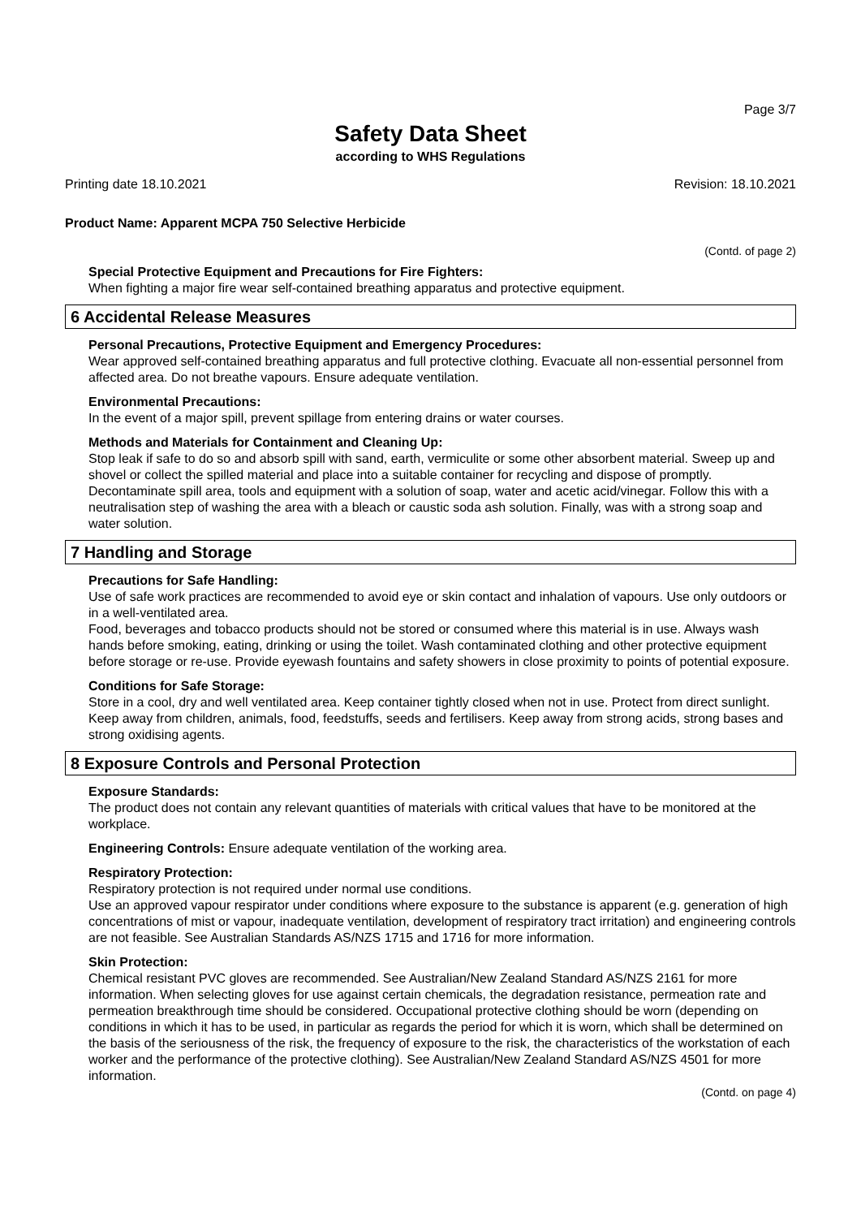Page 3/7
Safety Data Sheet
according to WHS Regulations
Printing date 18.10.2021 Revision: 18.10.2021
Product Name: Apparent MCPA 750 Selective Herbicide
(Contd. of page 2)
Special Protective Equipment and Precautions for Fire Fighters:
When fighting a major fire wear self-contained breathing apparatus and protective equipment.
6 Accidental Release Measures
Personal Precautions, Protective Equipment and Emergency Procedures:
Wear approved self-contained breathing apparatus and full protective clothing. Evacuate all non-essential personnel from affected area. Do not breathe vapours. Ensure adequate ventilation.
Environmental Precautions:
In the event of a major spill, prevent spillage from entering drains or water courses.
Methods and Materials for Containment and Cleaning Up:
Stop leak if safe to do so and absorb spill with sand, earth, vermiculite or some other absorbent material. Sweep up and shovel or collect the spilled material and place into a suitable container for recycling and dispose of promptly. Decontaminate spill area, tools and equipment with a solution of soap, water and acetic acid/vinegar. Follow this with a neutralisation step of washing the area with a bleach or caustic soda ash solution. Finally, was with a strong soap and water solution.
7 Handling and Storage
Precautions for Safe Handling:
Use of safe work practices are recommended to avoid eye or skin contact and inhalation of vapours. Use only outdoors or in a well-ventilated area.
Food, beverages and tobacco products should not be stored or consumed where this material is in use. Always wash hands before smoking, eating, drinking or using the toilet. Wash contaminated clothing and other protective equipment before storage or re-use. Provide eyewash fountains and safety showers in close proximity to points of potential exposure.
Conditions for Safe Storage:
Store in a cool, dry and well ventilated area. Keep container tightly closed when not in use. Protect from direct sunlight. Keep away from children, animals, food, feedstuffs, seeds and fertilisers. Keep away from strong acids, strong bases and strong oxidising agents.
8 Exposure Controls and Personal Protection
Exposure Standards:
The product does not contain any relevant quantities of materials with critical values that have to be monitored at the workplace.
Engineering Controls: Ensure adequate ventilation of the working area.
Respiratory Protection:
Respiratory protection is not required under normal use conditions.
Use an approved vapour respirator under conditions where exposure to the substance is apparent (e.g. generation of high concentrations of mist or vapour, inadequate ventilation, development of respiratory tract irritation) and engineering controls are not feasible. See Australian Standards AS/NZS 1715 and 1716 for more information.
Skin Protection:
Chemical resistant PVC gloves are recommended. See Australian/New Zealand Standard AS/NZS 2161 for more information. When selecting gloves for use against certain chemicals, the degradation resistance, permeation rate and permeation breakthrough time should be considered. Occupational protective clothing should be worn (depending on conditions in which it has to be used, in particular as regards the period for which it is worn, which shall be determined on the basis of the seriousness of the risk, the frequency of exposure to the risk, the characteristics of the workstation of each worker and the performance of the protective clothing). See Australian/New Zealand Standard AS/NZS 4501 for more information.
(Contd. on page 4)